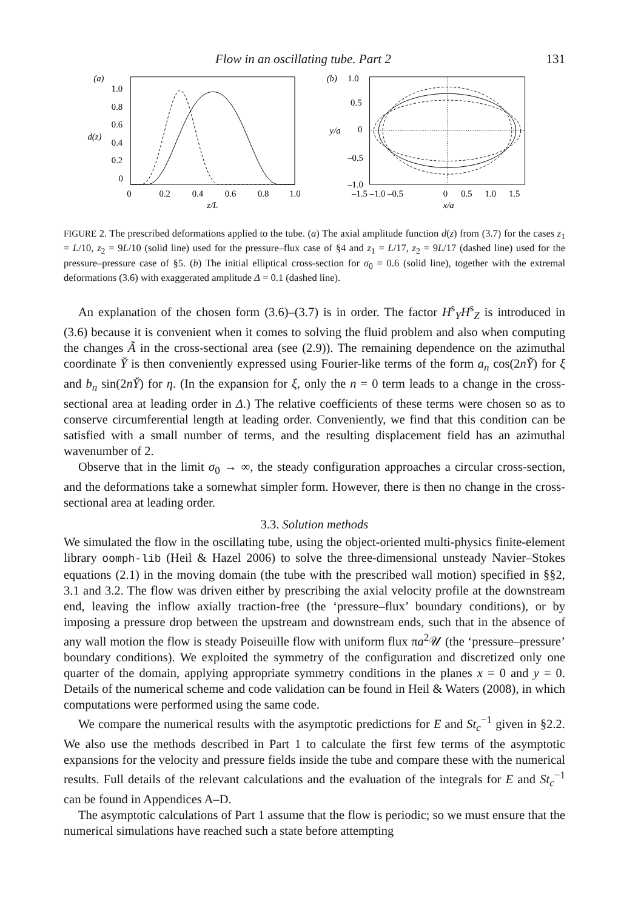Flow in an oscillating tube. Part 2 131
(a)
1.0
0.8
0.6
0.4
0.2
0
d(z)
0
0.2
0.4
0.6
0.8
1.0
z/L
(b)
1.0
0.5
0
–0.5
–1.0
y/a
–1.5 –1.0 –0.5
0
0.5
1.0
1.5
x/a
FIGURE 2. The prescribed deformations applied to the tube. (a) The axial amplitude function d(z) from (3.7) for the cases z<sub>1</sub> = L/10, z<sub>2</sub> = 9L/10 (solid line) used for the pressure–flux case of §4 and z<sub>1</sub> = L/17, z<sub>2</sub> = 9L/17 (dashed line) used for the pressure–pressure case of §5. (b) The initial elliptical cross-section for σ<sub>0</sub> = 0.6 (solid line), together with the extremal deformations (3.6) with exaggerated amplitude Δ = 0.1 (dashed line).
An explanation of the chosen form (3.6)–(3.7) is in order. The factor H<sup>s</sup><sub>Y</sub>H<sup>s</sup><sub>Z</sub> is introduced in (3.6) because it is convenient when it comes to solving the fluid problem and also when computing the changes Ã in the cross-sectional area (see (2.9)). The remaining dependence on the azimuthal coordinate Y̌ is then conveniently expressed using Fourier-like terms of the form a<sub>n</sub> cos(2nY̌) for ξ and b<sub>n</sub> sin(2nY̌) for η. (In the expansion for ξ, only the n = 0 term leads to a change in the cross-sectional area at leading order in Δ.) The relative coefficients of these terms were chosen so as to conserve circumferential length at leading order. Conveniently, we find that this condition can be satisfied with a small number of terms, and the resulting displacement field has an azimuthal wavenumber of 2.
Observe that in the limit σ<sub>0</sub> → ∞, the steady configuration approaches a circular cross-section, and the deformations take a somewhat simpler form. However, there is then no change in the cross-sectional area at leading order.
3.3. Solution methods
We simulated the flow in the oscillating tube, using the object-oriented multi-physics finite-element library oomph-lib (Heil & Hazel 2006) to solve the three-dimensional unsteady Navier–Stokes equations (2.1) in the moving domain (the tube with the prescribed wall motion) specified in §§2, 3.1 and 3.2. The flow was driven either by prescribing the axial velocity profile at the downstream end, leaving the inflow axially traction-free (the ‘pressure–flux’ boundary conditions), or by imposing a pressure drop between the upstream and downstream ends, such that in the absence of any wall motion the flow is steady Poiseuille flow with uniform flux πa<sup>2</sup>𝒰 (the ‘pressure–pressure’ boundary conditions). We exploited the symmetry of the configuration and discretized only one quarter of the domain, applying appropriate symmetry conditions in the planes x = 0 and y = 0. Details of the numerical scheme and code validation can be found in Heil & Waters (2008), in which computations were performed using the same code.
We compare the numerical results with the asymptotic predictions for E and St<sub>c</sub><sup>−1</sup> given in §2.2. We also use the methods described in Part 1 to calculate the first few terms of the asymptotic expansions for the velocity and pressure fields inside the tube and compare these with the numerical results. Full details of the relevant calculations and the evaluation of the integrals for E and St<sub>c</sub><sup>−1</sup> can be found in Appendices A–D.
The asymptotic calculations of Part 1 assume that the flow is periodic; so we must ensure that the numerical simulations have reached such a state before attempting